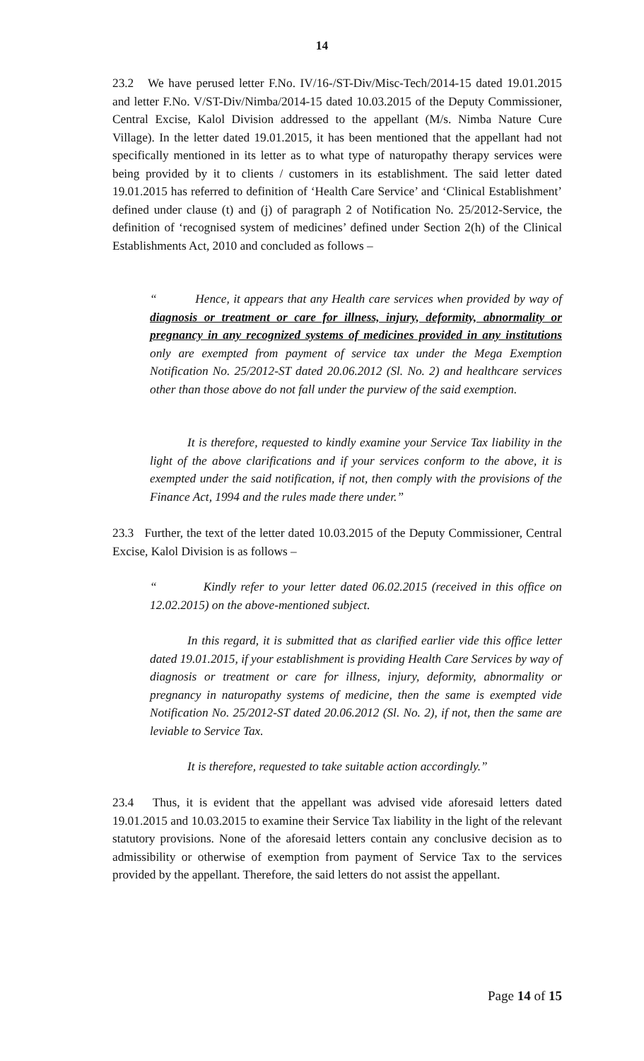14
23.2 We have perused letter F.No. IV/16-/ST-Div/Misc-Tech/2014-15 dated 19.01.2015 and letter F.No. V/ST-Div/Nimba/2014-15 dated 10.03.2015 of the Deputy Commissioner, Central Excise, Kalol Division addressed to the appellant (M/s. Nimba Nature Cure Village). In the letter dated 19.01.2015, it has been mentioned that the appellant had not specifically mentioned in its letter as to what type of naturopathy therapy services were being provided by it to clients / customers in its establishment. The said letter dated 19.01.2015 has referred to definition of ‘Health Care Service’ and ‘Clinical Establishment’ defined under clause (t) and (j) of paragraph 2 of Notification No. 25/2012-Service, the definition of ‘recognised system of medicines’ defined under Section 2(h) of the Clinical Establishments Act, 2010 and concluded as follows –
“ Hence, it appears that any Health care services when provided by way of diagnosis or treatment or care for illness, injury, deformity, abnormality or pregnancy in any recognized systems of medicines provided in any institutions only are exempted from payment of service tax under the Mega Exemption Notification No. 25/2012-ST dated 20.06.2012 (Sl. No. 2) and healthcare services other than those above do not fall under the purview of the said exemption.
It is therefore, requested to kindly examine your Service Tax liability in the light of the above clarifications and if your services conform to the above, it is exempted under the said notification, if not, then comply with the provisions of the Finance Act, 1994 and the rules made there under.”
23.3 Further, the text of the letter dated 10.03.2015 of the Deputy Commissioner, Central Excise, Kalol Division is as follows –
“ Kindly refer to your letter dated 06.02.2015 (received in this office on 12.02.2015) on the above-mentioned subject.
In this regard, it is submitted that as clarified earlier vide this office letter dated 19.01.2015, if your establishment is providing Health Care Services by way of diagnosis or treatment or care for illness, injury, deformity, abnormality or pregnancy in naturopathy systems of medicine, then the same is exempted vide Notification No. 25/2012-ST dated 20.06.2012 (Sl. No. 2), if not, then the same are leviable to Service Tax.
It is therefore, requested to take suitable action accordingly.”
23.4 Thus, it is evident that the appellant was advised vide aforesaid letters dated 19.01.2015 and 10.03.2015 to examine their Service Tax liability in the light of the relevant statutory provisions. None of the aforesaid letters contain any conclusive decision as to admissibility or otherwise of exemption from payment of Service Tax to the services provided by the appellant. Therefore, the said letters do not assist the appellant.
Page 14 of 15